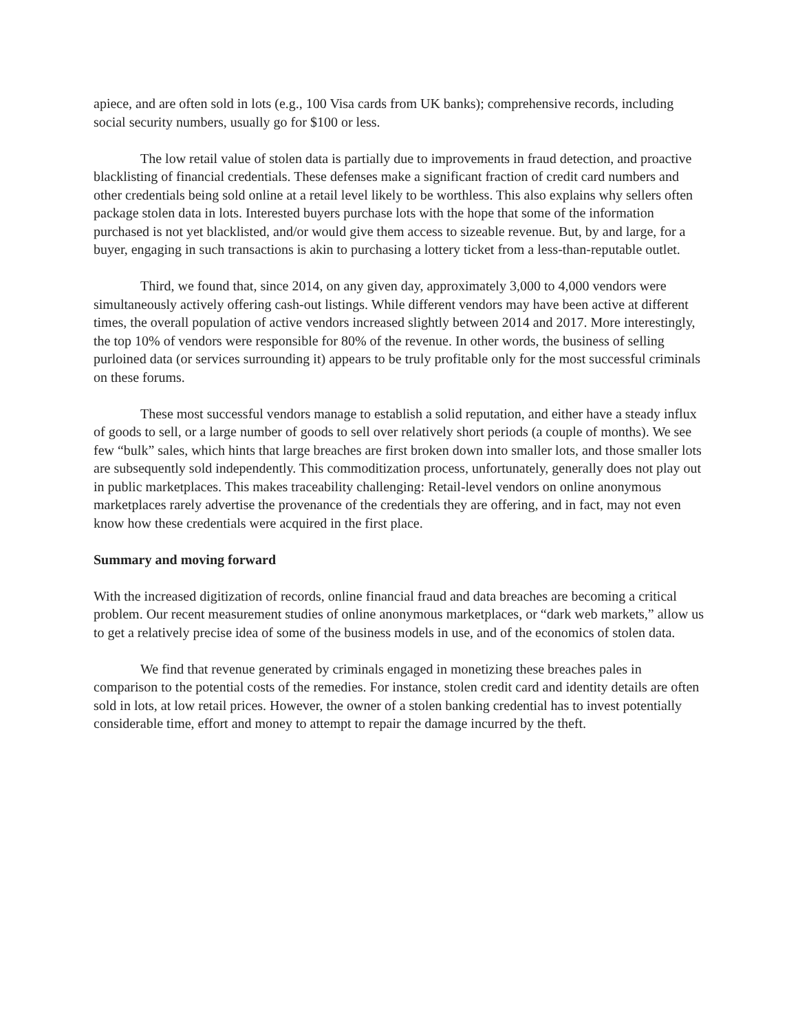apiece, and are often sold in lots (e.g., 100 Visa cards from UK banks); comprehensive records, including social security numbers, usually go for $100 or less.
The low retail value of stolen data is partially due to improvements in fraud detection, and proactive blacklisting of financial credentials. These defenses make a significant fraction of credit card numbers and other credentials being sold online at a retail level likely to be worthless. This also explains why sellers often package stolen data in lots. Interested buyers purchase lots with the hope that some of the information purchased is not yet blacklisted, and/or would give them access to sizeable revenue. But, by and large, for a buyer, engaging in such transactions is akin to purchasing a lottery ticket from a less-than-reputable outlet.
Third, we found that, since 2014, on any given day, approximately 3,000 to 4,000 vendors were simultaneously actively offering cash-out listings. While different vendors may have been active at different times, the overall population of active vendors increased slightly between 2014 and 2017. More interestingly, the top 10% of vendors were responsible for 80% of the revenue. In other words, the business of selling purloined data (or services surrounding it) appears to be truly profitable only for the most successful criminals on these forums.
These most successful vendors manage to establish a solid reputation, and either have a steady influx of goods to sell, or a large number of goods to sell over relatively short periods (a couple of months). We see few “bulk” sales, which hints that large breaches are first broken down into smaller lots, and those smaller lots are subsequently sold independently. This commoditization process, unfortunately, generally does not play out in public marketplaces. This makes traceability challenging: Retail-level vendors on online anonymous marketplaces rarely advertise the provenance of the credentials they are offering, and in fact, may not even know how these credentials were acquired in the first place.
Summary and moving forward
With the increased digitization of records, online financial fraud and data breaches are becoming a critical problem. Our recent measurement studies of online anonymous marketplaces, or “dark web markets,” allow us to get a relatively precise idea of some of the business models in use, and of the economics of stolen data.
We find that revenue generated by criminals engaged in monetizing these breaches pales in comparison to the potential costs of the remedies. For instance, stolen credit card and identity details are often sold in lots, at low retail prices. However, the owner of a stolen banking credential has to invest potentially considerable time, effort and money to attempt to repair the damage incurred by the theft.